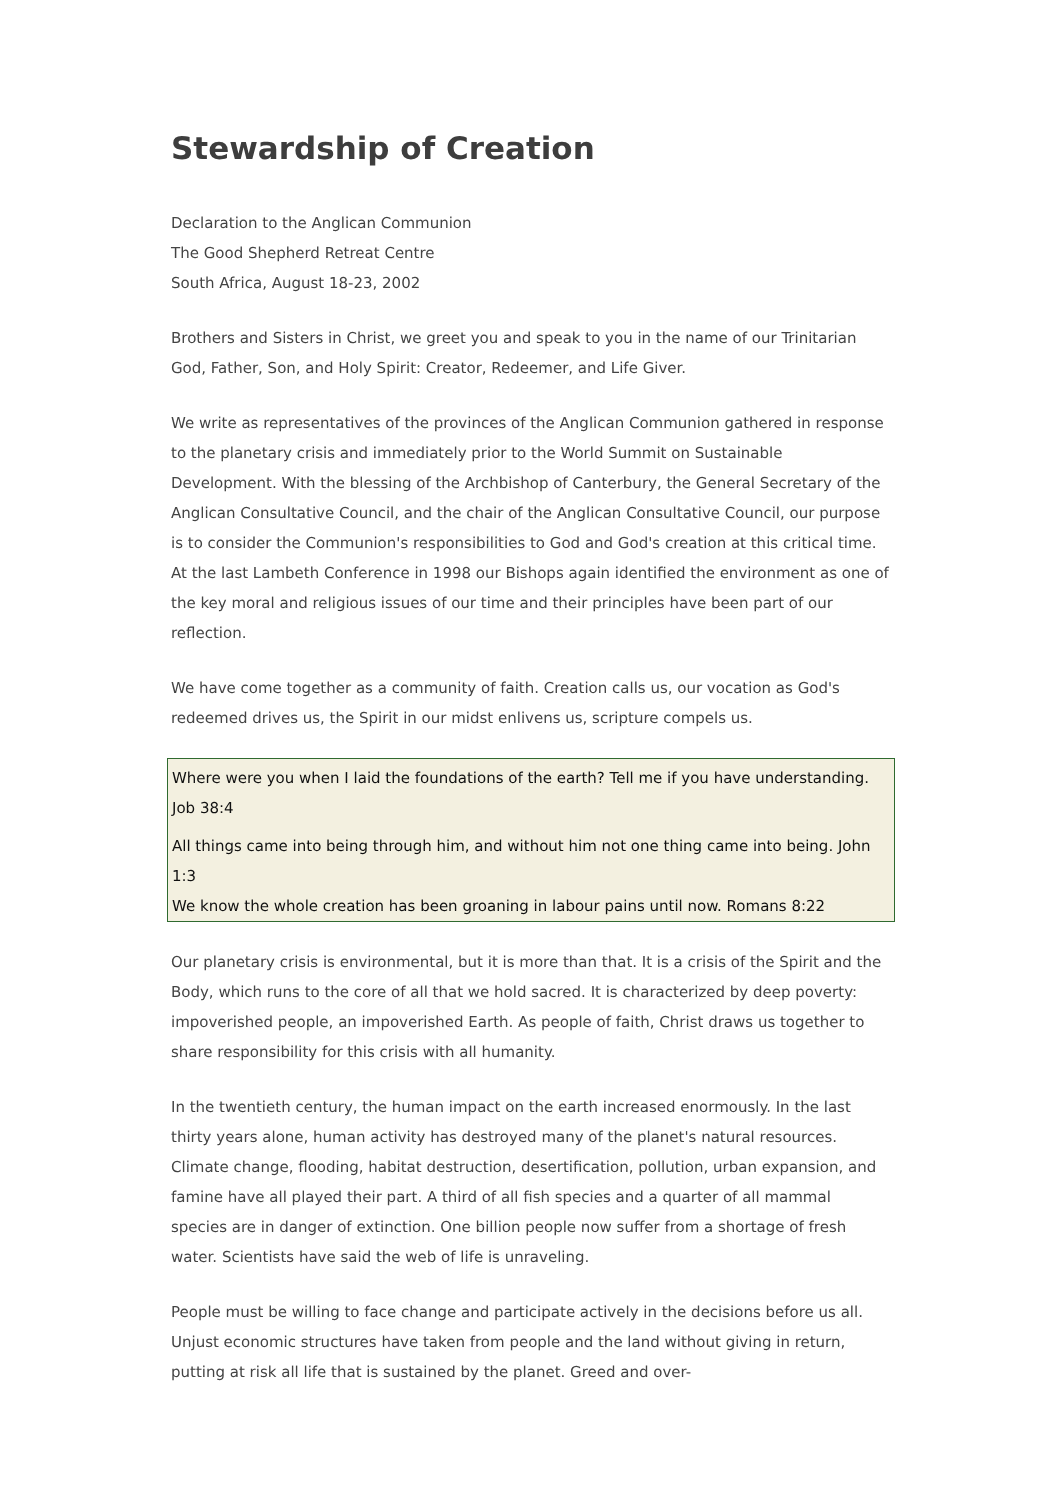Stewardship of Creation
Declaration to the Anglican Communion
The Good Shepherd Retreat Centre
South Africa, August 18-23, 2002
Brothers and Sisters in Christ, we greet you and speak to you in the name of our Trinitarian God, Father, Son, and Holy Spirit: Creator, Redeemer, and Life Giver.
We write as representatives of the provinces of the Anglican Communion gathered in response to the planetary crisis and immediately prior to the World Summit on Sustainable Development. With the blessing of the Archbishop of Canterbury, the General Secretary of the Anglican Consultative Council, and the chair of the Anglican Consultative Council, our purpose is to consider the Communion's responsibilities to God and God's creation at this critical time. At the last Lambeth Conference in 1998 our Bishops again identified the environment as one of the key moral and religious issues of our time and their principles have been part of our reflection.
We have come together as a community of faith. Creation calls us, our vocation as God's redeemed drives us, the Spirit in our midst enlivens us, scripture compels us.
Where were you when I laid the foundations of the earth? Tell me if you have understanding. Job 38:4
All things came into being through him, and without him not one thing came into being. John 1:3
We know the whole creation has been groaning in labour pains until now. Romans 8:22
Our planetary crisis is environmental, but it is more than that. It is a crisis of the Spirit and the Body, which runs to the core of all that we hold sacred. It is characterized by deep poverty: impoverished people, an impoverished Earth. As people of faith, Christ draws us together to share responsibility for this crisis with all humanity.
In the twentieth century, the human impact on the earth increased enormously. In the last thirty years alone, human activity has destroyed many of the planet's natural resources. Climate change, flooding, habitat destruction, desertification, pollution, urban expansion, and famine have all played their part. A third of all fish species and a quarter of all mammal species are in danger of extinction. One billion people now suffer from a shortage of fresh water. Scientists have said the web of life is unraveling.
People must be willing to face change and participate actively in the decisions before us all. Unjust economic structures have taken from people and the land without giving in return, putting at risk all life that is sustained by the planet. Greed and over-